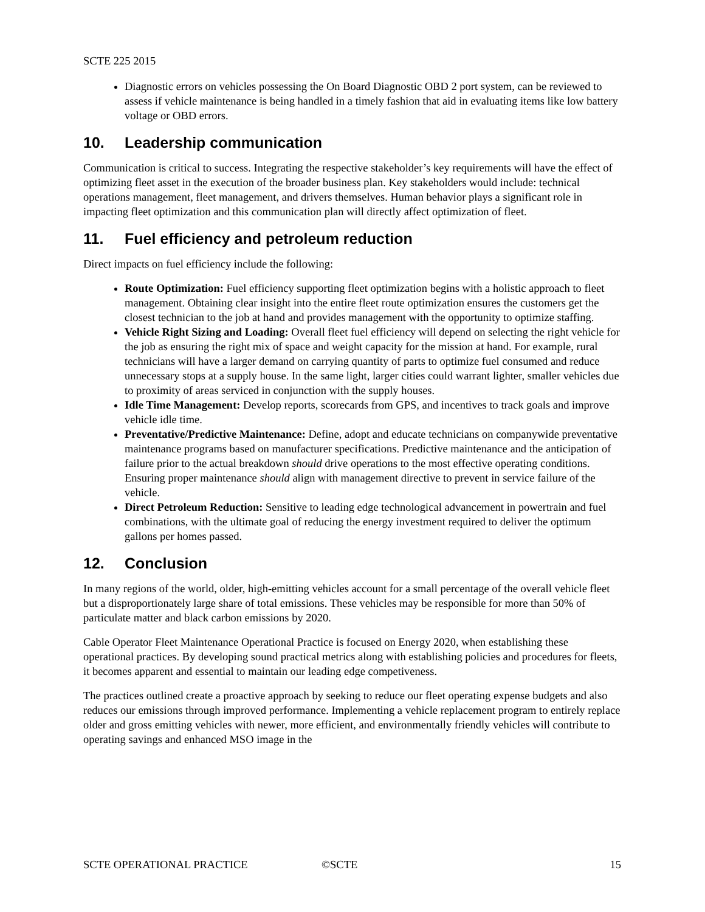SCTE 225 2015
Diagnostic errors on vehicles possessing the On Board Diagnostic OBD 2 port system, can be reviewed to assess if vehicle maintenance is being handled in a timely fashion that aid in evaluating items like low battery voltage or OBD errors.
10. Leadership communication
Communication is critical to success. Integrating the respective stakeholder’s key requirements will have the effect of optimizing fleet asset in the execution of the broader business plan. Key stakeholders would include: technical operations management, fleet management, and drivers themselves. Human behavior plays a significant role in impacting fleet optimization and this communication plan will directly affect optimization of fleet.
11. Fuel efficiency and petroleum reduction
Direct impacts on fuel efficiency include the following:
Route Optimization: Fuel efficiency supporting fleet optimization begins with a holistic approach to fleet management. Obtaining clear insight into the entire fleet route optimization ensures the customers get the closest technician to the job at hand and provides management with the opportunity to optimize staffing.
Vehicle Right Sizing and Loading: Overall fleet fuel efficiency will depend on selecting the right vehicle for the job as ensuring the right mix of space and weight capacity for the mission at hand. For example, rural technicians will have a larger demand on carrying quantity of parts to optimize fuel consumed and reduce unnecessary stops at a supply house. In the same light, larger cities could warrant lighter, smaller vehicles due to proximity of areas serviced in conjunction with the supply houses.
Idle Time Management: Develop reports, scorecards from GPS, and incentives to track goals and improve vehicle idle time.
Preventative/Predictive Maintenance: Define, adopt and educate technicians on companywide preventative maintenance programs based on manufacturer specifications. Predictive maintenance and the anticipation of failure prior to the actual breakdown should drive operations to the most effective operating conditions. Ensuring proper maintenance should align with management directive to prevent in service failure of the vehicle.
Direct Petroleum Reduction: Sensitive to leading edge technological advancement in powertrain and fuel combinations, with the ultimate goal of reducing the energy investment required to deliver the optimum gallons per homes passed.
12. Conclusion
In many regions of the world, older, high-emitting vehicles account for a small percentage of the overall vehicle fleet but a disproportionately large share of total emissions. These vehicles may be responsible for more than 50% of particulate matter and black carbon emissions by 2020.
Cable Operator Fleet Maintenance Operational Practice is focused on Energy 2020, when establishing these operational practices. By developing sound practical metrics along with establishing policies and procedures for fleets, it becomes apparent and essential to maintain our leading edge competiveness.
The practices outlined create a proactive approach by seeking to reduce our fleet operating expense budgets and also reduces our emissions through improved performance. Implementing a vehicle replacement program to entirely replace older and gross emitting vehicles with newer, more efficient, and environmentally friendly vehicles will contribute to operating savings and enhanced MSO image in the
SCTE OPERATIONAL PRACTICE ©SCTE 15